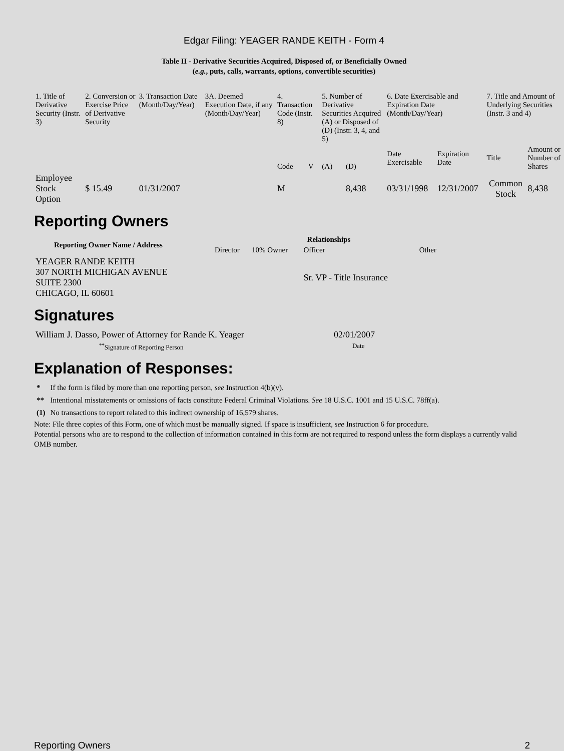Edgar Filing: YEAGER RANDE KEITH - Form 4
Table II - Derivative Securities Acquired, Disposed of, or Beneficially Owned
(e.g., puts, calls, warrants, options, convertible securities)
| 1. Title of Derivative Security (Instr. 3) | 2. Conversion or Exercise Price of Derivative Security | 3. Transaction Date (Month/Day/Year) | 3A. Deemed Execution Date, if any (Month/Day/Year) | 4. Transaction Code (Instr. 8) | | 5. Number of Derivative Securities Acquired (A) or Disposed of (D) (Instr. 3, 4, and 5) | | 6. Date Exercisable and Expiration Date (Month/Day/Year) | | 7. Title and Amount of Underlying Securities (Instr. 3 and 4) | |
| --- | --- | --- | --- | --- | --- | --- | --- | --- | --- | --- | --- |
| | | | | Code | V | (A) | (D) | Date Exercisable | Expiration Date | Title | Amount or Number of Shares |
| Employee Stock Option | $ 15.49 | 01/31/2007 | | M | | | 8,438 | 03/31/1998 | 12/31/2007 | Common Stock | 8,438 |
Reporting Owners
| Reporting Owner Name / Address | Relationships | | | |
| --- | --- | --- | --- | --- |
| | Director | 10% Owner | Officer | Other |
| YEAGER RANDE KEITH 307 NORTH MICHIGAN AVENUE SUITE 2300 CHICAGO, IL 60601 | | | Sr. VP - Title Insurance | |
Signatures
| William J. Dasso, Power of Attorney for Rande K. Yeager | 02/01/2007 |
| <sup>**</sup> Signature of Reporting Person | Date |
Explanation of Responses:
| * | If the form is filed by more than one reporting person, see Instruction 4(b)(v). |
| ** | Intentional misstatements or omissions of facts constitute Federal Criminal Violations. See 18 U.S.C. 1001 and 15 U.S.C. 78ff(a). |
| (1) | No transactions to report related to this indirect ownership of 16,579 shares. |
Note: File three copies of this Form, one of which must be manually signed. If space is insufficient, see Instruction 6 for procedure.
Potential persons who are to respond to the collection of information contained in this form are not required to respond unless the form displays a currently valid OMB number.
Reporting Owners 2